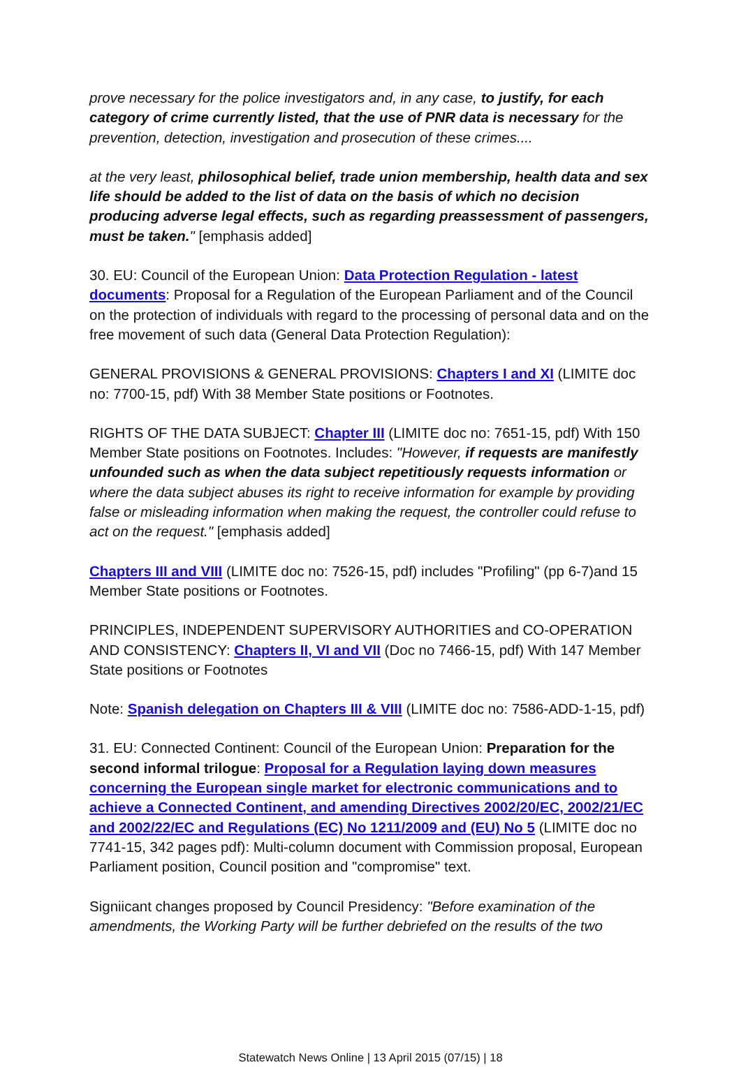prove necessary for the police investigators and, in any case, to justify, for each category of crime currently listed, that the use of PNR data is necessary for the prevention, detection, investigation and prosecution of these crimes....
at the very least, philosophical belief, trade union membership, health data and sex life should be added to the list of data on the basis of which no decision producing adverse legal effects, such as regarding preassessment of passengers, must be taken." [emphasis added]
30. EU: Council of the European Union: Data Protection Regulation - latest documents: Proposal for a Regulation of the European Parliament and of the Council on the protection of individuals with regard to the processing of personal data and on the free movement of such data (General Data Protection Regulation):
GENERAL PROVISIONS & GENERAL PROVISIONS: Chapters I and XI (LIMITE doc no: 7700-15, pdf) With 38 Member State positions or Footnotes.
RIGHTS OF THE DATA SUBJECT: Chapter III (LIMITE doc no: 7651-15, pdf) With 150 Member State positions on Footnotes. Includes: "However, if requests are manifestly unfounded such as when the data subject repetitiously requests information or where the data subject abuses its right to receive information for example by providing false or misleading information when making the request, the controller could refuse to act on the request." [emphasis added]
Chapters III and VIII (LIMITE doc no: 7526-15, pdf) includes "Profiling" (pp 6-7)and 15 Member State positions or Footnotes.
PRINCIPLES, INDEPENDENT SUPERVISORY AUTHORITIES and CO-OPERATION AND CONSISTENCY: Chapters II, VI and VII (Doc no 7466-15, pdf) With 147 Member State positions or Footnotes
Note: Spanish delegation on Chapters III & VIII (LIMITE doc no: 7586-ADD-1-15, pdf)
31. EU: Connected Continent: Council of the European Union: Preparation for the second informal trilogue: Proposal for a Regulation laying down measures concerning the European single market for electronic communications and to achieve a Connected Continent, and amending Directives 2002/20/EC, 2002/21/EC and 2002/22/EC and Regulations (EC) No 1211/2009 and (EU) No 5 (LIMITE doc no 7741-15, 342 pages pdf): Multi-column document with Commission proposal, European Parliament position, Council position and "compromise" text.
Signiicant changes proposed by Council Presidency: "Before examination of the amendments, the Working Party will be further debriefed on the results of the two
Statewatch News Online | 13 April 2015 (07/15) | 18